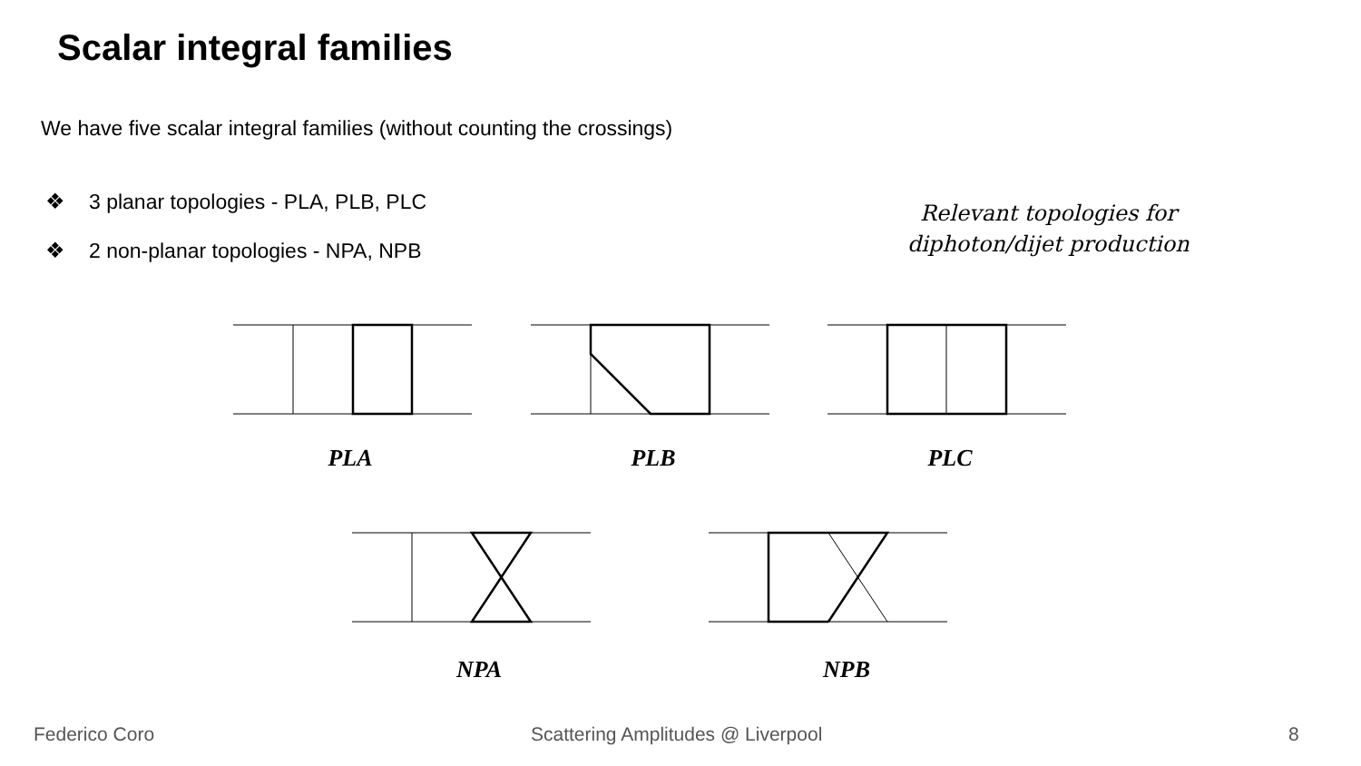Scalar integral families
We have five scalar integral families (without counting the crossings)
❖ 3 planar topologies - PLA, PLB, PLC
❖ 2 non-planar topologies - NPA, NPB
Relevant topologies for
diphoton/dijet production
PLA
PLB
PLC
NPA
NPB
Federico Coro
Scattering Amplitudes @ Liverpool
8